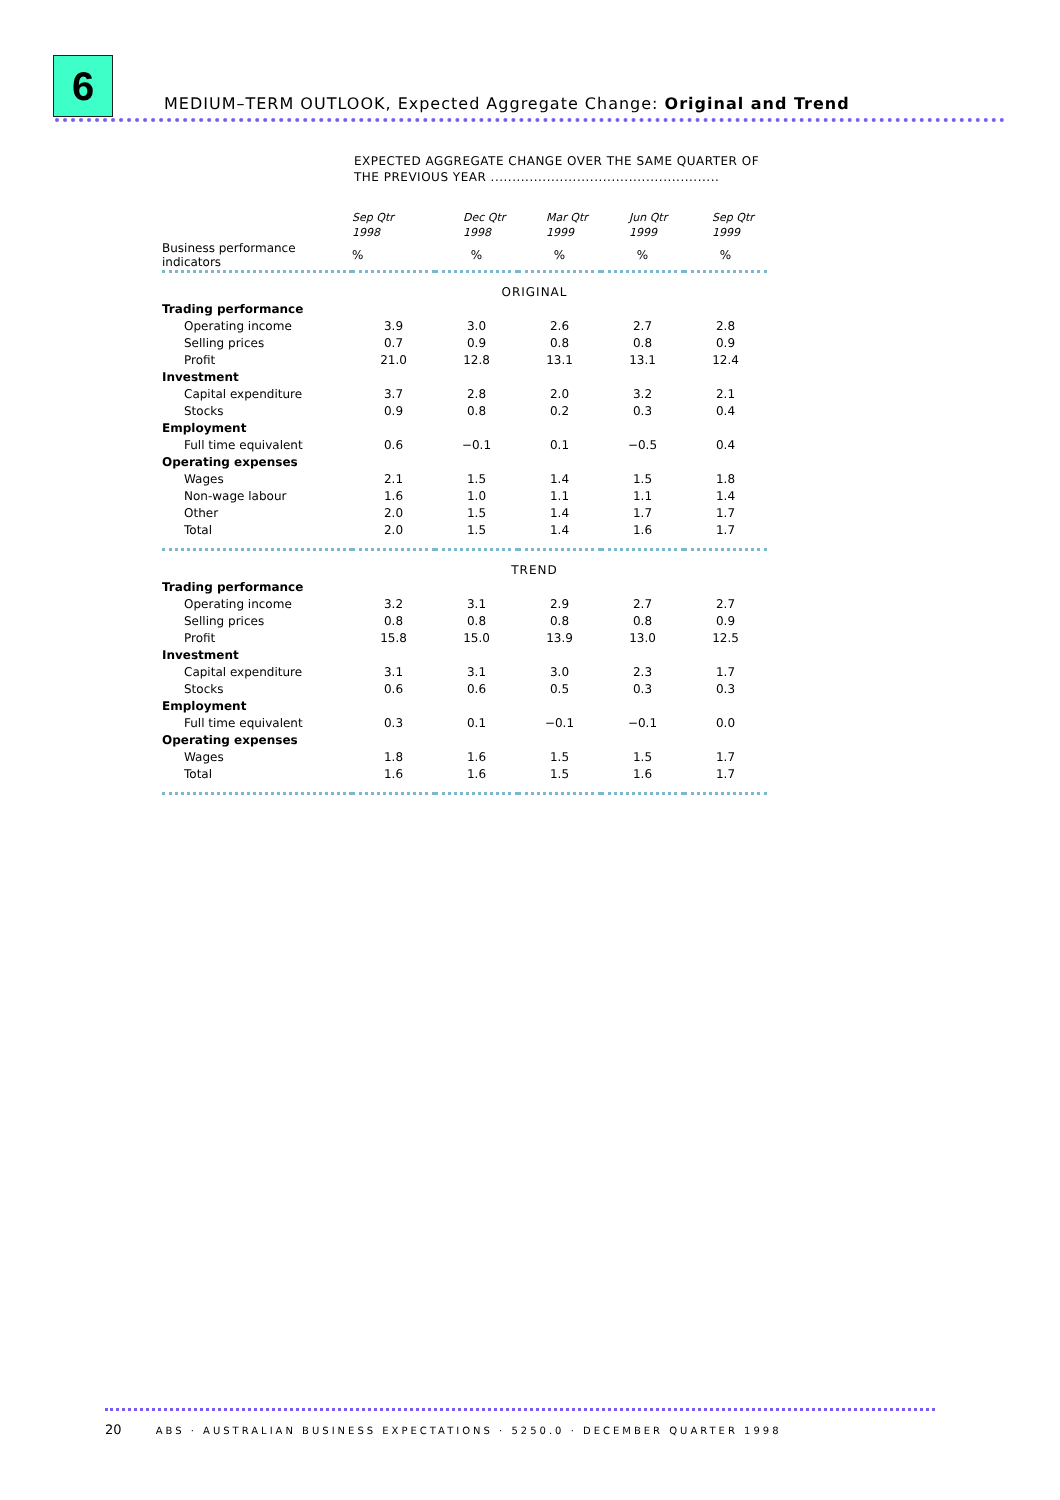6
MEDIUM–TERM OUTLOOK, Expected Aggregate Change: Original and Trend
EXPECTED AGGREGATE CHANGE OVER THE SAME QUARTER OF
THE PREVIOUS YEAR .....................................................
| | Sep Qtr 1998 | Dec Qtr 1998 | Mar Qtr 1999 | Jun Qtr 1999 | Sep Qtr 1999 |
| --- | --- | --- | --- | --- | --- |
| Business performance indicators | % | % | % | % | % |
| ORIGINAL | | | | | |
| Trading performance | | | | | |
| Operating income | 3.9 | 3.0 | 2.6 | 2.7 | 2.8 |
| Selling prices | 0.7 | 0.9 | 0.8 | 0.8 | 0.9 |
| Profit | 21.0 | 12.8 | 13.1 | 13.1 | 12.4 |
| Investment | | | | | |
| Capital expenditure | 3.7 | 2.8 | 2.0 | 3.2 | 2.1 |
| Stocks | 0.9 | 0.8 | 0.2 | 0.3 | 0.4 |
| Employment | | | | | |
| Full time equivalent | 0.6 | −0.1 | 0.1 | −0.5 | 0.4 |
| Operating expenses | | | | | |
| Wages | 2.1 | 1.5 | 1.4 | 1.5 | 1.8 |
| Non-wage labour | 1.6 | 1.0 | 1.1 | 1.1 | 1.4 |
| Other | 2.0 | 1.5 | 1.4 | 1.7 | 1.7 |
| Total | 2.0 | 1.5 | 1.4 | 1.6 | 1.7 |
| TREND | | | | | |
| Trading performance | | | | | |
| Operating income | 3.2 | 3.1 | 2.9 | 2.7 | 2.7 |
| Selling prices | 0.8 | 0.8 | 0.8 | 0.8 | 0.9 |
| Profit | 15.8 | 15.0 | 13.9 | 13.0 | 12.5 |
| Investment | | | | | |
| Capital expenditure | 3.1 | 3.1 | 3.0 | 2.3 | 1.7 |
| Stocks | 0.6 | 0.6 | 0.5 | 0.3 | 0.3 |
| Employment | | | | | |
| Full time equivalent | 0.3 | 0.1 | −0.1 | −0.1 | 0.0 |
| Operating expenses | | | | | |
| Wages | 1.8 | 1.6 | 1.5 | 1.5 | 1.7 |
| Total | 1.6 | 1.6 | 1.5 | 1.6 | 1.7 |
20 ABS · AUSTRALIAN BUSINESS EXPECTATIONS · 5250.0 · DECEMBER QUARTER 1998